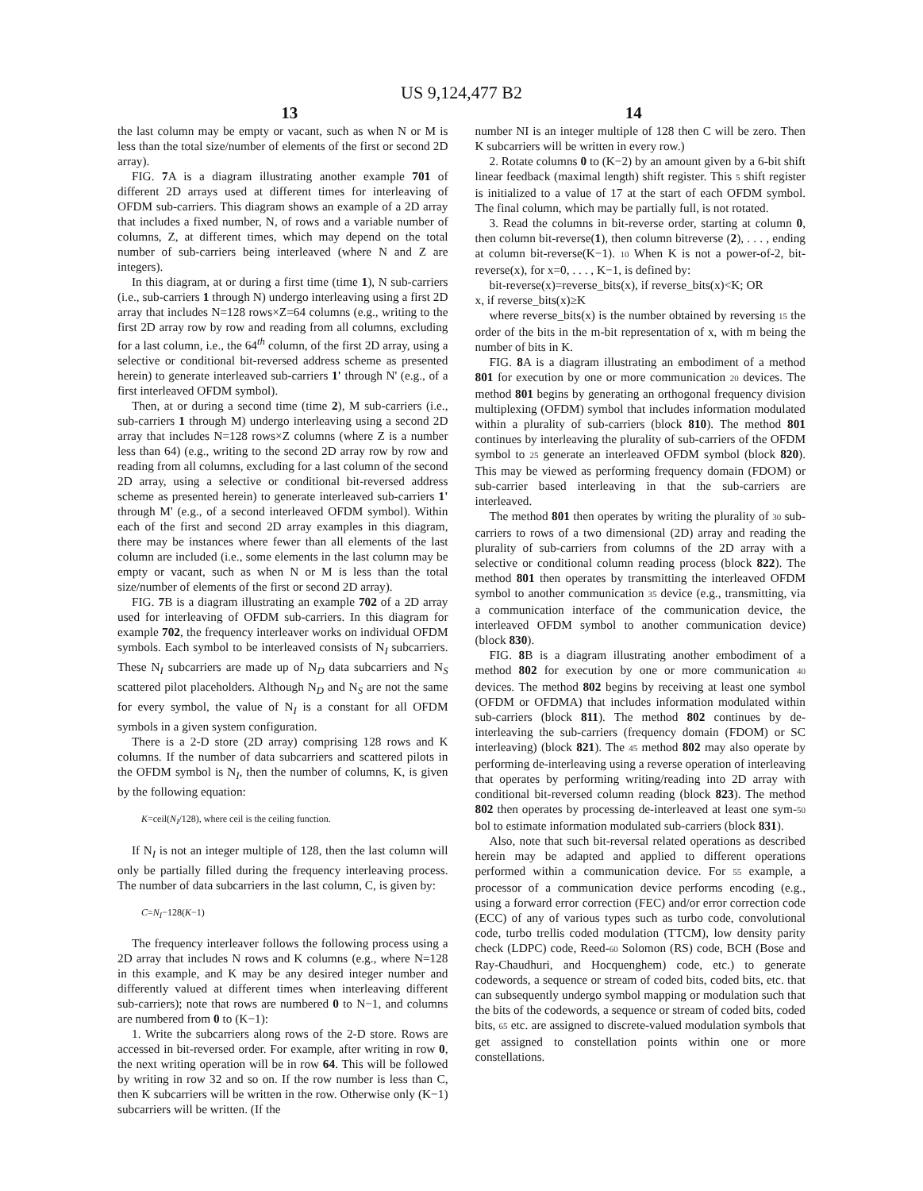US 9,124,477 B2
13 14
the last column may be empty or vacant, such as when N or M is less than the total size/number of elements of the first or second 2D array).
FIG. 7 A is a diagram illustrating another example 701 of different 2D arrays used at different times for interleaving of OFDM sub-carriers. This diagram shows an example of a 2D array that includes a fixed number, N, of rows and a variable number of columns, Z, at different times, which may depend on the total number of sub-carriers being interleaved (where N and Z are integers).
In this diagram, at or during a first time (time 1), N sub-carriers (i.e., sub-carriers 1 through N) undergo interleaving using a first 2D array that includes N=128 rows×Z=64 columns (e.g., writing to the first 2D array row by row and reading from all columns, excluding for a last column, i.e., the 64<sup>th</sup> column, of the first 2D array, using a selective or conditional bit-reversed address scheme as presented herein) to generate interleaved sub-carriers 1' through N' (e.g., of a first interleaved OFDM symbol).
Then, at or during a second time (time 2), M sub-carriers (i.e., sub-carriers 1 through M) undergo interleaving using a second 2D array that includes N=128 rows×Z columns (where Z is a number less than 64) (e.g., writing to the second 2D array row by row and reading from all columns, excluding for a last column of the second 2D array, using a selective or conditional bit-reversed address scheme as presented herein) to generate interleaved sub-carriers 1' through M' (e.g., of a second interleaved OFDM symbol). Within each of the first and second 2D array examples in this diagram, there may be instances where fewer than all elements of the last column are included (i.e., some elements in the last column may be empty or vacant, such as when N or M is less than the total size/number of elements of the first or second 2D array).
FIG. 7 B is a diagram illustrating an example 702 of a 2D array used for interleaving of OFDM sub-carriers. In this diagram for example 702, the frequency interleaver works on individual OFDM symbols. Each symbol to be interleaved consists of N<sub>I</sub> subcarriers. These N<sub>I</sub> subcarriers are made up of N<sub>D</sub> data subcarriers and N<sub>S</sub> scattered pilot placeholders. Although N<sub>D</sub> and N<sub>S</sub> are not the same for every symbol, the value of N<sub>I</sub> is a constant for all OFDM symbols in a given system configuration.
There is a 2-D store (2D array) comprising 128 rows and K columns. If the number of data subcarriers and scattered pilots in the OFDM symbol is N<sub>I</sub>, then the number of columns, K, is given by the following equation:
K=ceil(N<sub>I</sub>/128), where ceil is the ceiling function.
If N<sub>I</sub> is not an integer multiple of 128, then the last column will only be partially filled during the frequency interleaving process. The number of data subcarriers in the last column, C, is given by:
C=N<sub>I</sub>−128(K−1)
The frequency interleaver follows the following process using a 2D array that includes N rows and K columns (e.g., where N=128 in this example, and K may be any desired integer number and differently valued at different times when interleaving different sub-carriers); note that rows are numbered 0 to N−1, and columns are numbered from 0 to (K−1):
1. Write the subcarriers along rows of the 2-D store. Rows are accessed in bit-reversed order. For example, after writing in row 0, the next writing operation will be in row 64. This will be followed by writing in row 32 and so on. If the row number is less than C, then K subcarriers will be written in the row. Otherwise only (K−1) subcarriers will be written. (If the
number NI is an integer multiple of 128 then C will be zero. Then K subcarriers will be written in every row.)
2. Rotate columns 0 to (K−2) by an amount given by a 6-bit shift linear feedback (maximal length) shift register. This 5 shift register is initialized to a value of 17 at the start of each OFDM symbol. The final column, which may be partially full, is not rotated.
3. Read the columns in bit-reverse order, starting at column 0, then column bit-reverse(1), then column bitreverse (2), . . . , ending at column bit-reverse(K−1). 10 When K is not a power-of-2, bit-reverse(x), for x=0, . . . , K−1, is defined by:
bit-reverse(x)=reverse_bits(x), if reverse_bits(x)<K; OR
x, if reverse_bits(x)≥K
where reverse_bits(x) is the number obtained by reversing 15 the order of the bits in the m-bit representation of x, with m being the number of bits in K.
FIG. 8 A is a diagram illustrating an embodiment of a method 801 for execution by one or more communication 20 devices. The method 801 begins by generating an orthogonal frequency division multiplexing (OFDM) symbol that includes information modulated within a plurality of sub-carriers (block 810). The method 801 continues by interleaving the plurality of sub-carriers of the OFDM symbol to 25 generate an interleaved OFDM symbol (block 820). This may be viewed as performing frequency domain (FDOM) or sub-carrier based interleaving in that the sub-carriers are interleaved.
The method 801 then operates by writing the plurality of 30 sub-carriers to rows of a two dimensional (2D) array and reading the plurality of sub-carriers from columns of the 2D array with a selective or conditional column reading process (block 822). The method 801 then operates by transmitting the interleaved OFDM symbol to another communication 35 device (e.g., transmitting, via a communication interface of the communication device, the interleaved OFDM symbol to another communication device) (block 830).
FIG. 8 B is a diagram illustrating another embodiment of a method 802 for execution by one or more communication 40 devices. The method 802 begins by receiving at least one symbol (OFDM or OFDMA) that includes information modulated within sub-carriers (block 811). The method 802 continues by de-interleaving the sub-carriers (frequency domain (FDOM) or SC interleaving) (block 821). The 45 method 802 may also operate by performing de-interleaving using a reverse operation of interleaving that operates by performing writing/reading into 2D array with conditional bit-reversed column reading (block 823). The method 802 then operates by processing de-interleaved at least one sym-50 bol to estimate information modulated sub-carriers (block 831).
Also, note that such bit-reversal related operations as described herein may be adapted and applied to different operations performed within a communication device. For 55 example, a processor of a communication device performs encoding (e.g., using a forward error correction (FEC) and/or error correction code (ECC) of any of various types such as turbo code, convolutional code, turbo trellis coded modulation (TTCM), low density parity check (LDPC) code, Reed-60 Solomon (RS) code, BCH (Bose and Ray-Chaudhuri, and Hocquenghem) code, etc.) to generate codewords, a sequence or stream of coded bits, coded bits, etc. that can subsequently undergo symbol mapping or modulation such that the bits of the codewords, a sequence or stream of coded bits, coded bits, 65 etc. are assigned to discrete-valued modulation symbols that get assigned to constellation points within one or more constellations.